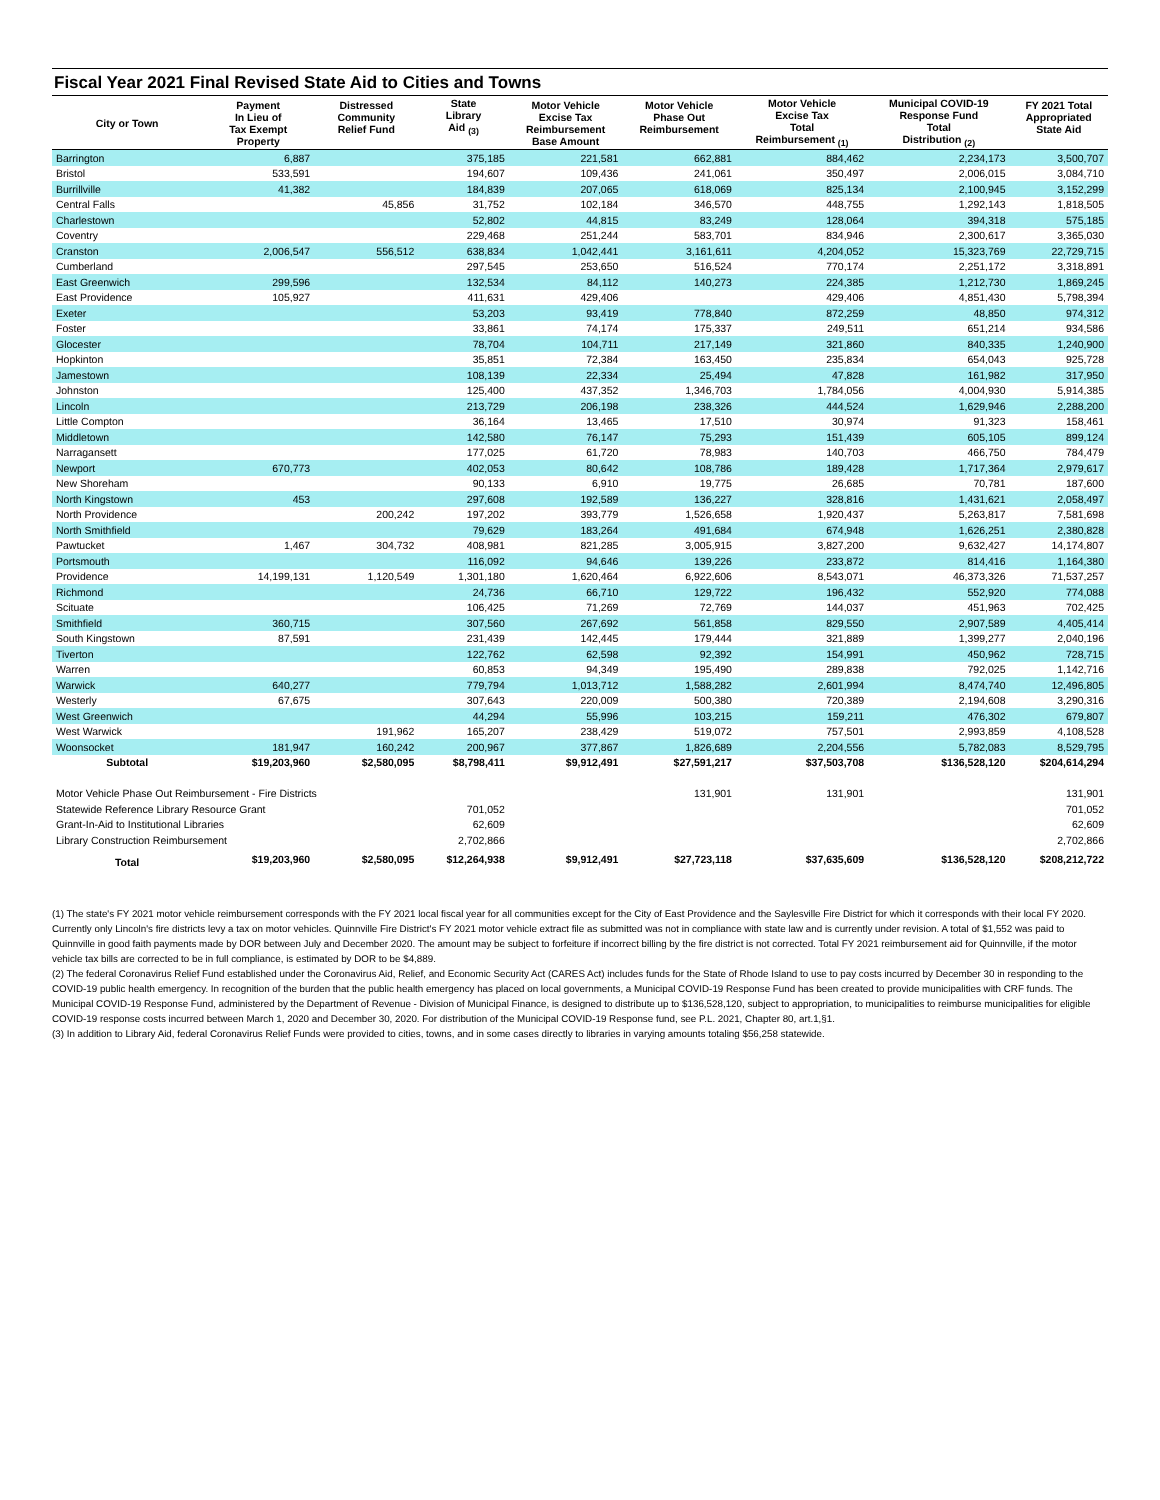Fiscal Year 2021 Final Revised State Aid to Cities and Towns
| City or Town | Payment In Lieu of Tax Exempt Property | Distressed Community Relief Fund | State Library Aid <sub>(3)</sub> | Motor Vehicle Excise Tax Reimbursement Base Amount | Motor Vehicle Phase Out Reimbursement | Motor Vehicle Excise Tax Total Reimbursement <sub>(1)</sub> | Municipal COVID-19 Response Fund Total Distribution <sub>(2)</sub> | FY 2021 Total Appropriated State Aid |
| --- | --- | --- | --- | --- | --- | --- | --- | --- |
| Barrington | 6,887 | | 375,185 | 221,581 | 662,881 | 884,462 | 2,234,173 | 3,500,707 |
| Bristol | 533,591 | | 194,607 | 109,436 | 241,061 | 350,497 | 2,006,015 | 3,084,710 |
| Burrillville | 41,382 | | 184,839 | 207,065 | 618,069 | 825,134 | 2,100,945 | 3,152,299 |
| Central Falls | | 45,856 | 31,752 | 102,184 | 346,570 | 448,755 | 1,292,143 | 1,818,505 |
| Charlestown | | | 52,802 | 44,815 | 83,249 | 128,064 | 394,318 | 575,185 |
| Coventry | | | 229,468 | 251,244 | 583,701 | 834,946 | 2,300,617 | 3,365,030 |
| Cranston | 2,006,547 | 556,512 | 638,834 | 1,042,441 | 3,161,611 | 4,204,052 | 15,323,769 | 22,729,715 |
| Cumberland | | | 297,545 | 253,650 | 516,524 | 770,174 | 2,251,172 | 3,318,891 |
| East Greenwich | 299,596 | | 132,534 | 84,112 | 140,273 | 224,385 | 1,212,730 | 1,869,245 |
| East Providence | 105,927 | | 411,631 | 429,406 | | 429,406 | 4,851,430 | 5,798,394 |
| Exeter | | | 53,203 | 93,419 | 778,840 | 872,259 | 48,850 | 974,312 |
| Foster | | | 33,861 | 74,174 | 175,337 | 249,511 | 651,214 | 934,586 |
| Glocester | | | 78,704 | 104,711 | 217,149 | 321,860 | 840,335 | 1,240,900 |
| Hopkinton | | | 35,851 | 72,384 | 163,450 | 235,834 | 654,043 | 925,728 |
| Jamestown | | | 108,139 | 22,334 | 25,494 | 47,828 | 161,982 | 317,950 |
| Johnston | | | 125,400 | 437,352 | 1,346,703 | 1,784,056 | 4,004,930 | 5,914,385 |
| Lincoln | | | 213,729 | 206,198 | 238,326 | 444,524 | 1,629,946 | 2,288,200 |
| Little Compton | | | 36,164 | 13,465 | 17,510 | 30,974 | 91,323 | 158,461 |
| Middletown | | | 142,580 | 76,147 | 75,293 | 151,439 | 605,105 | 899,124 |
| Narragansett | | | 177,025 | 61,720 | 78,983 | 140,703 | 466,750 | 784,479 |
| Newport | 670,773 | | 402,053 | 80,642 | 108,786 | 189,428 | 1,717,364 | 2,979,617 |
| New Shoreham | | | 90,133 | 6,910 | 19,775 | 26,685 | 70,781 | 187,600 |
| North Kingstown | 453 | | 297,608 | 192,589 | 136,227 | 328,816 | 1,431,621 | 2,058,497 |
| North Providence | | 200,242 | 197,202 | 393,779 | 1,526,658 | 1,920,437 | 5,263,817 | 7,581,698 |
| North Smithfield | | | 79,629 | 183,264 | 491,684 | 674,948 | 1,626,251 | 2,380,828 |
| Pawtucket | 1,467 | 304,732 | 408,981 | 821,285 | 3,005,915 | 3,827,200 | 9,632,427 | 14,174,807 |
| Portsmouth | | | 116,092 | 94,646 | 139,226 | 233,872 | 814,416 | 1,164,380 |
| Providence | 14,199,131 | 1,120,549 | 1,301,180 | 1,620,464 | 6,922,606 | 8,543,071 | 46,373,326 | 71,537,257 |
| Richmond | | | 24,736 | 66,710 | 129,722 | 196,432 | 552,920 | 774,088 |
| Scituate | | | 106,425 | 71,269 | 72,769 | 144,037 | 451,963 | 702,425 |
| Smithfield | 360,715 | | 307,560 | 267,692 | 561,858 | 829,550 | 2,907,589 | 4,405,414 |
| South Kingstown | 87,591 | | 231,439 | 142,445 | 179,444 | 321,889 | 1,399,277 | 2,040,196 |
| Tiverton | | | 122,762 | 62,598 | 92,392 | 154,991 | 450,962 | 728,715 |
| Warren | | | 60,853 | 94,349 | 195,490 | 289,838 | 792,025 | 1,142,716 |
| Warwick | 640,277 | | 779,794 | 1,013,712 | 1,588,282 | 2,601,994 | 8,474,740 | 12,496,805 |
| Westerly | 67,675 | | 307,643 | 220,009 | 500,380 | 720,389 | 2,194,608 | 3,290,316 |
| West Greenwich | | | 44,294 | 55,996 | 103,215 | 159,211 | 476,302 | 679,807 |
| West Warwick | | 191,962 | 165,207 | 238,429 | 519,072 | 757,501 | 2,993,859 | 4,108,528 |
| Woonsocket | 181,947 | 160,242 | 200,967 | 377,867 | 1,826,689 | 2,204,556 | 5,782,083 | 8,529,795 |
| Subtotal | $19,203,960 | $2,580,095 | $8,798,411 | $9,912,491 | $27,591,217 | $37,503,708 | $136,528,120 | $204,614,294 |
| Motor Vehicle Phase Out Reimbursement - Fire Districts | | | | | 131,901 | 131,901 | | 131,901 |
| Statewide Reference Library Resource Grant | | | 701,052 | | | | | 701,052 |
| Grant-In-Aid to Institutional Libraries | | | 62,609 | | | | | 62,609 |
| Library Construction Reimbursement | | | 2,702,866 | | | | | 2,702,866 |
| Total | $19,203,960 | $2,580,095 | $12,264,938 | $9,912,491 | $27,723,118 | $37,635,609 | $136,528,120 | $208,212,722 |
(1) The state's FY 2021 motor vehicle reimbursement corresponds with the FY 2021 local fiscal year for all communities except for the City of East Providence and the Saylesville Fire District for which it corresponds with their local FY 2020. Currently only Lincoln's fire districts levy a tax on motor vehicles. Quinnville Fire District's FY 2021 motor vehicle extract file as submitted was not in compliance with state law and is currently under revision. A total of $1,552 was paid to Quinnville in good faith payments made by DOR between July and December 2020. The amount may be subject to forfeiture if incorrect billing by the fire district is not corrected. Total FY 2021 reimbursement aid for Quinnville, if the motor vehicle tax bills are corrected to be in full compliance, is estimated by DOR to be $4,889.
(2) The federal Coronavirus Relief Fund established under the Coronavirus Aid, Relief, and Economic Security Act (CARES Act) includes funds for the State of Rhode Island to use to pay costs incurred by December 30 in responding to the COVID-19 public health emergency. In recognition of the burden that the public health emergency has placed on local governments, a Municipal COVID-19 Response Fund has been created to provide municipalities with CRF funds. The Municipal COVID-19 Response Fund, administered by the Department of Revenue - Division of Municipal Finance, is designed to distribute up to $136,528,120, subject to appropriation, to municipalities to reimburse municipalities for eligible COVID-19 response costs incurred between March 1, 2020 and December 30, 2020. For distribution of the Municipal COVID-19 Response fund, see P.L. 2021, Chapter 80, art.1,§1.
(3) In addition to Library Aid, federal Coronavirus Relief Funds were provided to cities, towns, and in some cases directly to libraries in varying amounts totaling $56,258 statewide.